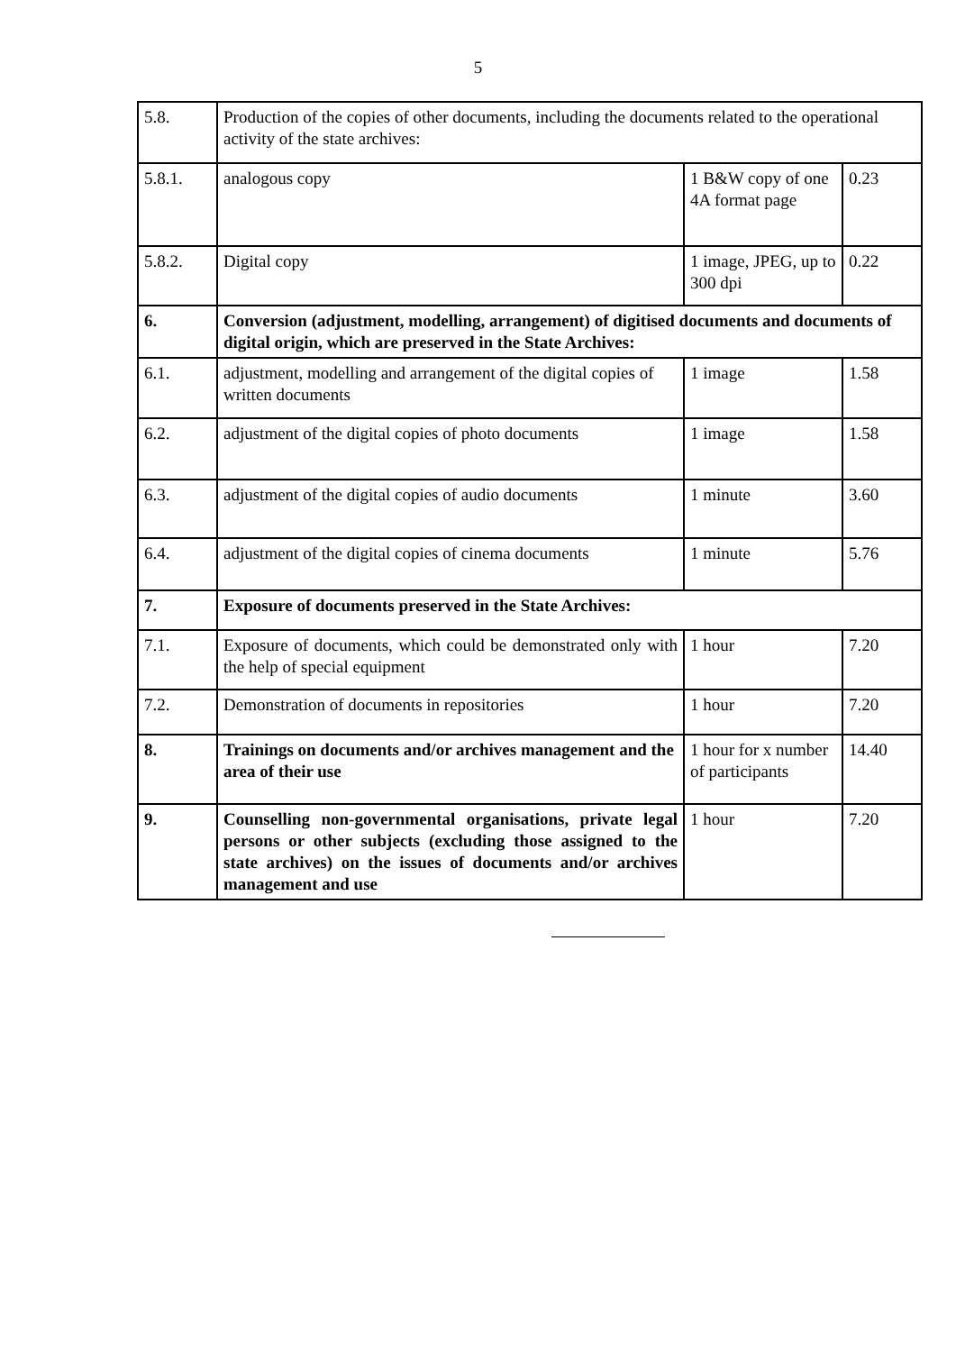5
| 5.8. | Production of the copies of other documents, including the documents related to the operational activity of the state archives: | | |
| 5.8.1. | analogous copy | 1 B&W copy of one 4A format page | 0.23 |
| 5.8.2. | Digital copy | 1 image, JPEG, up to 300 dpi | 0.22 |
| 6. | Conversion (adjustment, modelling, arrangement) of digitised documents and documents of digital origin, which are preserved in the State Archives: | | |
| 6.1. | adjustment, modelling and arrangement of the digital copies of written documents | 1 image | 1.58 |
| 6.2. | adjustment of the digital copies of photo documents | 1 image | 1.58 |
| 6.3. | adjustment of the digital copies of audio documents | 1 minute | 3.60 |
| 6.4. | adjustment of the digital copies of cinema documents | 1 minute | 5.76 |
| 7. | Exposure of documents preserved in the State Archives: | | |
| 7.1. | Exposure of documents, which could be demonstrated only with the help of special equipment | 1 hour | 7.20 |
| 7.2. | Demonstration of documents in repositories | 1 hour | 7.20 |
| 8. | Trainings on documents and/or archives management and the area of their use | 1 hour for x number of participants | 14.40 |
| 9. | Counselling non-governmental organisations, private legal persons or other subjects (excluding those assigned to the state archives) on the issues of documents and/or archives management and use | 1 hour | 7.20 |